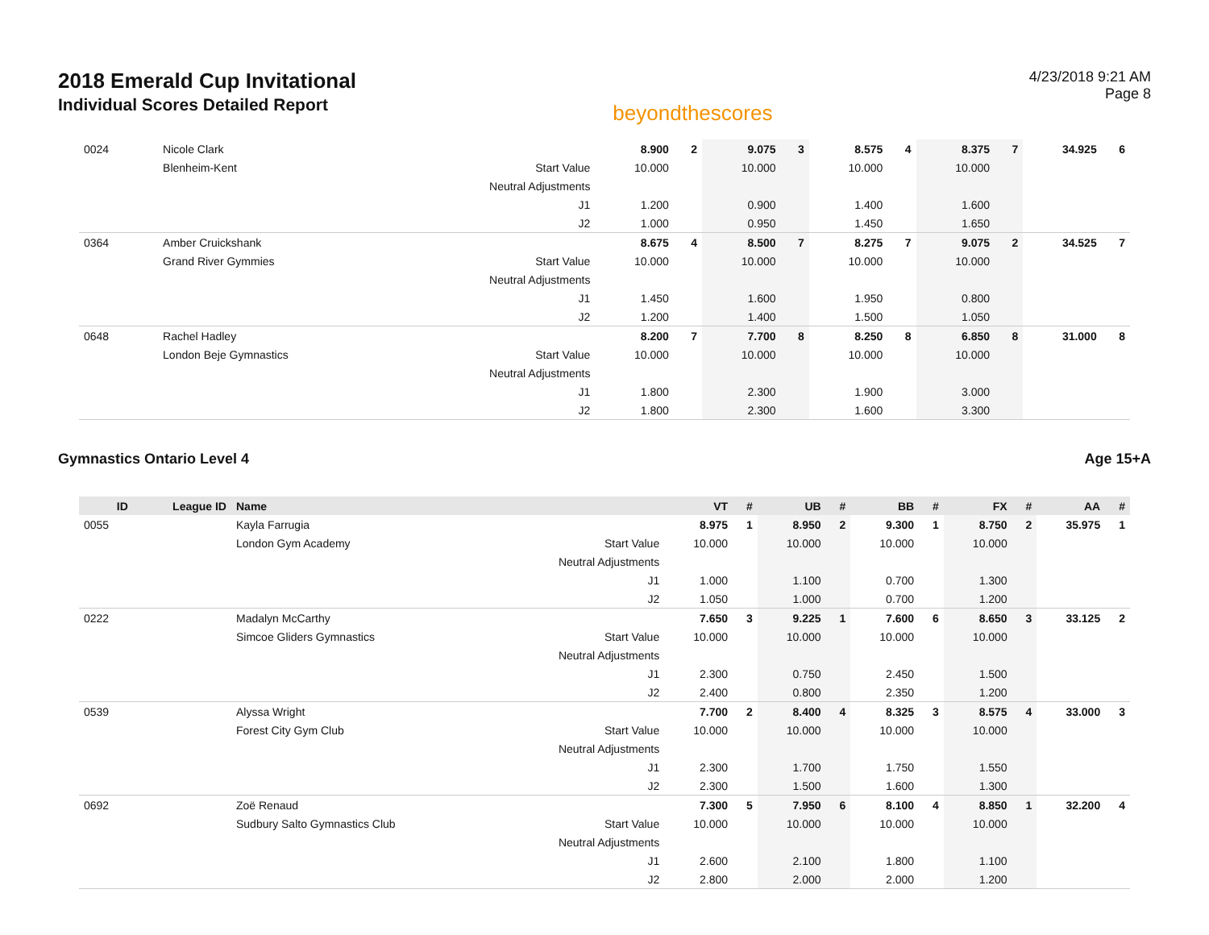2018 Emerald Cup Invitational
Individual Scores Detailed Report
beyondthescores
4/23/2018 9:21 AM
Page 8
| 0024 | | Nicole Clark | | 8.900 | 2 | 9.075 | 3 | 8.575 | 4 | 8.375 | 7 | 34.925 | 6 |
| | | Blenheim-Kent | Start Value | 10.000 | | 10.000 | | 10.000 | | 10.000 | | | |
| | | | Neutral Adjustments | | | | | | | | | | |
| | | | J1 | 1.200 | | 0.900 | | 1.400 | | 1.600 | | | |
| | | | J2 | 1.000 | | 0.950 | | 1.450 | | 1.650 | | | |
| 0364 | | Amber Cruickshank | | 8.675 | 4 | 8.500 | 7 | 8.275 | 7 | 9.075 | 2 | 34.525 | 7 |
| | | Grand River Gymmies | Start Value | 10.000 | | 10.000 | | 10.000 | | 10.000 | | | |
| | | | Neutral Adjustments | | | | | | | | | | |
| | | | J1 | 1.450 | | 1.600 | | 1.950 | | 0.800 | | | |
| | | | J2 | 1.200 | | 1.400 | | 1.500 | | 1.050 | | | |
| 0648 | | Rachel Hadley | | 8.200 | 7 | 7.700 | 8 | 8.250 | 8 | 6.850 | 8 | 31.000 | 8 |
| | | London Beje Gymnastics | Start Value | 10.000 | | 10.000 | | 10.000 | | 10.000 | | | |
| | | | Neutral Adjustments | | | | | | | | | | |
| | | | J1 | 1.800 | | 2.300 | | 1.900 | | 3.000 | | | |
| | | | J2 | 1.800 | | 2.300 | | 1.600 | | 3.300 | | | |
Gymnastics Ontario Level 4 Age 15+A
| ID | League ID | Name | | VT | # | UB | # | BB | # | FX | # | AA | # |
| --- | --- | --- | --- | --- | --- | --- | --- | --- | --- | --- | --- | --- | --- |
| 0055 | | Kayla Farrugia | | 8.975 | 1 | 8.950 | 2 | 9.300 | 1 | 8.750 | 2 | 35.975 | 1 |
| | | London Gym Academy | Start Value | 10.000 | | 10.000 | | 10.000 | | 10.000 | | | |
| | | | Neutral Adjustments | | | | | | | | | | |
| | | | J1 | 1.000 | | 1.100 | | 0.700 | | 1.300 | | | |
| | | | J2 | 1.050 | | 1.000 | | 0.700 | | 1.200 | | | |
| 0222 | | Madalyn McCarthy | | 7.650 | 3 | 9.225 | 1 | 7.600 | 6 | 8.650 | 3 | 33.125 | 2 |
| | | Simcoe Gliders Gymnastics | Start Value | 10.000 | | 10.000 | | 10.000 | | 10.000 | | | |
| | | | Neutral Adjustments | | | | | | | | | | |
| | | | J1 | 2.300 | | 0.750 | | 2.450 | | 1.500 | | | |
| | | | J2 | 2.400 | | 0.800 | | 2.350 | | 1.200 | | | |
| 0539 | | Alyssa Wright | | 7.700 | 2 | 8.400 | 4 | 8.325 | 3 | 8.575 | 4 | 33.000 | 3 |
| | | Forest City Gym Club | Start Value | 10.000 | | 10.000 | | 10.000 | | 10.000 | | | |
| | | | Neutral Adjustments | | | | | | | | | | |
| | | | J1 | 2.300 | | 1.700 | | 1.750 | | 1.550 | | | |
| | | | J2 | 2.300 | | 1.500 | | 1.600 | | 1.300 | | | |
| 0692 | | Zoë Renaud | | 7.300 | 5 | 7.950 | 6 | 8.100 | 4 | 8.850 | 1 | 32.200 | 4 |
| | | Sudbury Salto Gymnastics Club | Start Value | 10.000 | | 10.000 | | 10.000 | | 10.000 | | | |
| | | | Neutral Adjustments | | | | | | | | | | |
| | | | J1 | 2.600 | | 2.100 | | 1.800 | | 1.100 | | | |
| | | | J2 | 2.800 | | 2.000 | | 2.000 | | 1.200 | | | |